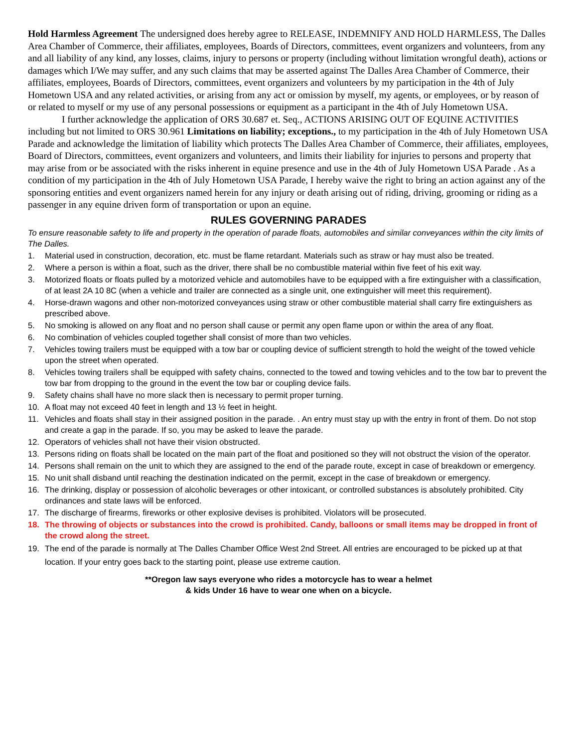Hold Harmless Agreement The undersigned does hereby agree to RELEASE, INDEMNIFY AND HOLD HARMLESS, The Dalles Area Chamber of Commerce, their affiliates, employees, Boards of Directors, committees, event organizers and volunteers, from any and all liability of any kind, any losses, claims, injury to persons or property (including without limitation wrongful death), actions or damages which I/We may suffer, and any such claims that may be asserted against The Dalles Area Chamber of Commerce, their affiliates, employees, Boards of Directors, committees, event organizers and volunteers by my participation in the 4th of July Hometown USA and any related activities, or arising from any act or omission by myself, my agents, or employees, or by reason of or related to myself or my use of any personal possessions or equipment as a participant in the 4th of July Hometown USA.
I further acknowledge the application of ORS 30.687 et. Seq., ACTIONS ARISING OUT OF EQUINE ACTIVITIES including but not limited to ORS 30.961 Limitations on liability; exceptions., to my participation in the 4th of July Hometown USA Parade and acknowledge the limitation of liability which protects The Dalles Area Chamber of Commerce, their affiliates, employees, Board of Directors, committees, event organizers and volunteers, and limits their liability for injuries to persons and property that may arise from or be associated with the risks inherent in equine presence and use in the 4th of July Hometown USA Parade . As a condition of my participation in the 4th of July Hometown USA Parade, I hereby waive the right to bring an action against any of the sponsoring entities and event organizers named herein for any injury or death arising out of riding, driving, grooming or riding as a passenger in any equine driven form of transportation or upon an equine.
RULES GOVERNING PARADES
To ensure reasonable safety to life and property in the operation of parade floats, automobiles and similar conveyances within the city limits of The Dalles.
1. Material used in construction, decoration, etc. must be flame retardant. Materials such as straw or hay must also be treated.
2. Where a person is within a float, such as the driver, there shall be no combustible material within five feet of his exit way.
3. Motorized floats or floats pulled by a motorized vehicle and automobiles have to be equipped with a fire extinguisher with a classification, of at least 2A 10 8C (when a vehicle and trailer are connected as a single unit, one extinguisher will meet this requirement).
4. Horse-drawn wagons and other non-motorized conveyances using straw or other combustible material shall carry fire extinguishers as prescribed above.
5. No smoking is allowed on any float and no person shall cause or permit any open flame upon or within the area of any float.
6. No combination of vehicles coupled together shall consist of more than two vehicles.
7. Vehicles towing trailers must be equipped with a tow bar or coupling device of sufficient strength to hold the weight of the towed vehicle upon the street when operated.
8. Vehicles towing trailers shall be equipped with safety chains, connected to the towed and towing vehicles and to the tow bar to prevent the tow bar from dropping to the ground in the event the tow bar or coupling device fails.
9. Safety chains shall have no more slack then is necessary to permit proper turning.
10. A float may not exceed 40 feet in length and 13 ½ feet in height.
11. Vehicles and floats shall stay in their assigned position in the parade. . An entry must stay up with the entry in front of them. Do not stop and create a gap in the parade. If so, you may be asked to leave the parade.
12. Operators of vehicles shall not have their vision obstructed.
13. Persons riding on floats shall be located on the main part of the float and positioned so they will not obstruct the vision of the operator.
14. Persons shall remain on the unit to which they are assigned to the end of the parade route, except in case of breakdown or emergency.
15. No unit shall disband until reaching the destination indicated on the permit, except in the case of breakdown or emergency.
16. The drinking, display or possession of alcoholic beverages or other intoxicant, or controlled substances is absolutely prohibited. City ordinances and state laws will be enforced.
17. The discharge of firearms, fireworks or other explosive devises is prohibited. Violators will be prosecuted.
18. The throwing of objects or substances into the crowd is prohibited. Candy, balloons or small items may be dropped in front of the crowd along the street.
19. The end of the parade is normally at The Dalles Chamber Office West 2nd Street. All entries are encouraged to be picked up at that location. If your entry goes back to the starting point, please use extreme caution.
**Oregon law says everyone who rides a motorcycle has to wear a helmet
& kids Under 16 have to wear one when on a bicycle.